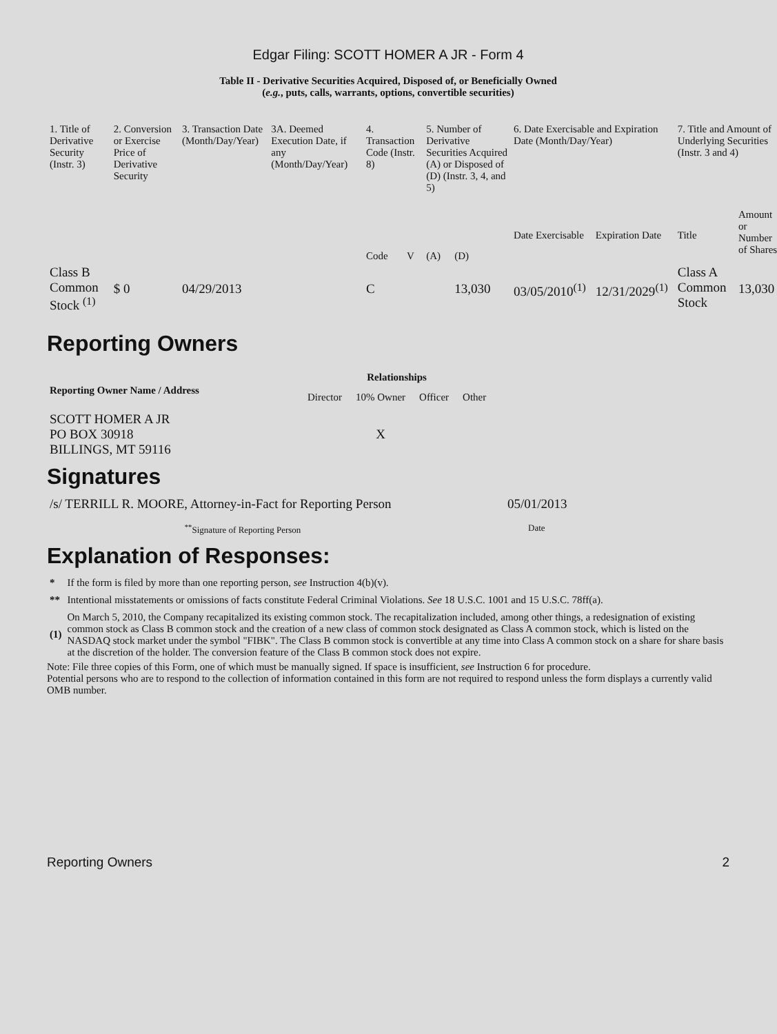Edgar Filing: SCOTT HOMER A JR - Form 4
Table II - Derivative Securities Acquired, Disposed of, or Beneficially Owned
(e.g., puts, calls, warrants, options, convertible securities)
| 1. Title of Derivative Security (Instr. 3) | 2. Conversion or Exercise Price of Derivative Security | 3. Transaction Date (Month/Day/Year) | 3A. Deemed Execution Date, if any (Month/Day/Year) | 4. Transaction Code (Instr. 8) | | 5. Number of Derivative Securities Acquired (A) or Disposed of (D) (Instr. 3, 4, and 5) | | 6. Date Exercisable and Expiration Date (Month/Day/Year) | | 7. Title and Amount of Underlying Securities (Instr. 3 and 4) | |
| | | | | Code | V | (A) | (D) | Date Exercisable | Expiration Date | Title | Amount or Number of Shares |
| Class B Common Stock <sup>(1)</sup> | $ 0 | 04/29/2013 | | C | | | 13,030 | 03/05/2010<sup>(1)</sup> | 12/31/2029<sup>(1)</sup> | Class A Common Stock | 13,030 |
Reporting Owners
| Reporting Owner Name / Address | Relationships | | | |
| --- | --- | --- | --- | --- |
| | Director | 10% Owner | Officer | Other |
| SCOTT HOMER A JR PO BOX 30918 BILLINGS, MT 59116 | | X | | |
Signatures
| /s/ TERRILL R. MOORE, Attorney-in-Fact for Reporting Person | 05/01/2013 |
| <sup>**</sup> Signature of Reporting Person | Date |
Explanation of Responses:
| * | If the form is filed by more than one reporting person, see Instruction 4(b)(v). |
| ** | Intentional misstatements or omissions of facts constitute Federal Criminal Violations. See 18 U.S.C. 1001 and 15 U.S.C. 78ff(a). |
| (1) | On March 5, 2010, the Company recapitalized its existing common stock. The recapitalization included, among other things, a redesignation of existing common stock as Class B common stock and the creation of a new class of common stock designated as Class A common stock, which is listed on the NASDAQ stock market under the symbol "FIBK". The Class B common stock is convertible at any time into Class A common stock on a share for share basis at the discretion of the holder. The conversion feature of the Class B common stock does not expire. |
Note: File three copies of this Form, one of which must be manually signed. If space is insufficient, see Instruction 6 for procedure.
Potential persons who are to respond to the collection of information contained in this form are not required to respond unless the form displays a currently valid OMB number.
Reporting Owners 2